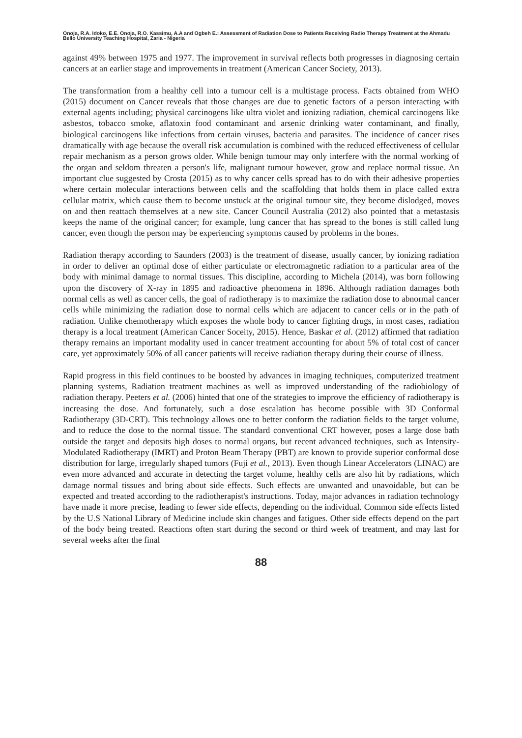Onoja, R.A. Idoko, E.E. Onoja, R.O. Kassimu, A.A and Ogbeh E.: Assessment of Radiation Dose to Patients Receiving Radio Therapy Treatment at the Ahmadu Bello University Teaching Hospital, Zaria - Nigeria
against 49% between 1975 and 1977. The improvement in survival reflects both progresses in diagnosing certain cancers at an earlier stage and improvements in treatment (American Cancer Society, 2013).
The transformation from a healthy cell into a tumour cell is a multistage process. Facts obtained from WHO (2015) document on Cancer reveals that those changes are due to genetic factors of a person interacting with external agents including; physical carcinogens like ultra violet and ionizing radiation, chemical carcinogens like asbestos, tobacco smoke, aflatoxin food contaminant and arsenic drinking water contaminant, and finally, biological carcinogens like infections from certain viruses, bacteria and parasites. The incidence of cancer rises dramatically with age because the overall risk accumulation is combined with the reduced effectiveness of cellular repair mechanism as a person grows older. While benign tumour may only interfere with the normal working of the organ and seldom threaten a person's life, malignant tumour however, grow and replace normal tissue. An important clue suggested by Crosta (2015) as to why cancer cells spread has to do with their adhesive properties where certain molecular interactions between cells and the scaffolding that holds them in place called extra cellular matrix, which cause them to become unstuck at the original tumour site, they become dislodged, moves on and then reattach themselves at a new site. Cancer Council Australia (2012) also pointed that a metastasis keeps the name of the original cancer; for example, lung cancer that has spread to the bones is still called lung cancer, even though the person may be experiencing symptoms caused by problems in the bones.
Radiation therapy according to Saunders (2003) is the treatment of disease, usually cancer, by ionizing radiation in order to deliver an optimal dose of either particulate or electromagnetic radiation to a particular area of the body with minimal damage to normal tissues. This discipline, according to Michela (2014), was born following upon the discovery of X-ray in 1895 and radioactive phenomena in 1896. Although radiation damages both normal cells as well as cancer cells, the goal of radiotherapy is to maximize the radiation dose to abnormal cancer cells while minimizing the radiation dose to normal cells which are adjacent to cancer cells or in the path of radiation. Unlike chemotherapy which exposes the whole body to cancer fighting drugs, in most cases, radiation therapy is a local treatment (American Cancer Soceity, 2015). Hence, Baskar et al. (2012) affirmed that radiation therapy remains an important modality used in cancer treatment accounting for about 5% of total cost of cancer care, yet approximately 50% of all cancer patients will receive radiation therapy during their course of illness.
Rapid progress in this field continues to be boosted by advances in imaging techniques, computerized treatment planning systems, Radiation treatment machines as well as improved understanding of the radiobiology of radiation therapy. Peeters et al. (2006) hinted that one of the strategies to improve the efficiency of radiotherapy is increasing the dose. And fortunately, such a dose escalation has become possible with 3D Conformal Radiotherapy (3D-CRT). This technology allows one to better conform the radiation fields to the target volume, and to reduce the dose to the normal tissue. The standard conventional CRT however, poses a large dose bath outside the target and deposits high doses to normal organs, but recent advanced techniques, such as Intensity-Modulated Radiotherapy (IMRT) and Proton Beam Therapy (PBT) are known to provide superior conformal dose distribution for large, irregularly shaped tumors (Fuji et al., 2013). Even though Linear Accelerators (LINAC) are even more advanced and accurate in detecting the target volume, healthy cells are also hit by radiations, which damage normal tissues and bring about side effects. Such effects are unwanted and unavoidable, but can be expected and treated according to the radiotherapist's instructions. Today, major advances in radiation technology have made it more precise, leading to fewer side effects, depending on the individual. Common side effects listed by the U.S National Library of Medicine include skin changes and fatigues. Other side effects depend on the part of the body being treated. Reactions often start during the second or third week of treatment, and may last for several weeks after the final
88